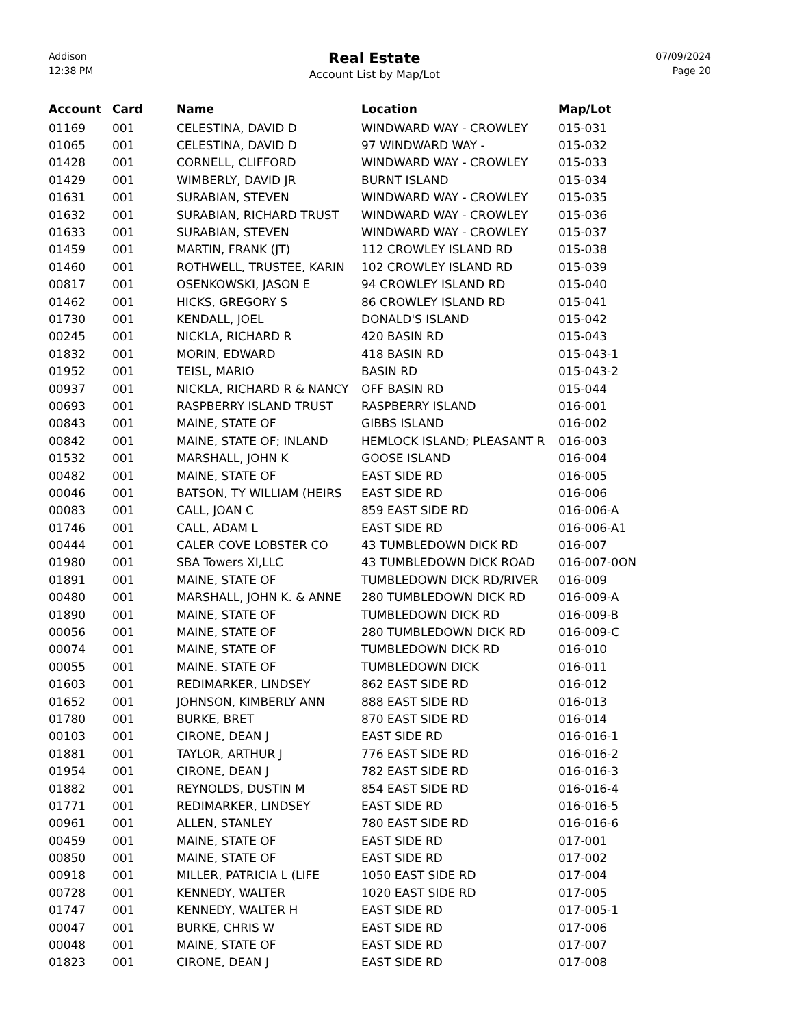Addison
12:38 PM
Real Estate
Account List by Map/Lot
07/09/2024
Page 20
| Account | Card | Name | Location | Map/Lot |
| --- | --- | --- | --- | --- |
| 01169 | 001 | CELESTINA, DAVID D | WINDWARD WAY - CROWLEY | 015-031 |
| 01065 | 001 | CELESTINA, DAVID D | 97 WINDWARD WAY - | 015-032 |
| 01428 | 001 | CORNELL, CLIFFORD | WINDWARD WAY - CROWLEY | 015-033 |
| 01429 | 001 | WIMBERLY, DAVID JR | BURNT ISLAND | 015-034 |
| 01631 | 001 | SURABIAN, STEVEN | WINDWARD WAY - CROWLEY | 015-035 |
| 01632 | 001 | SURABIAN, RICHARD TRUST | WINDWARD WAY - CROWLEY | 015-036 |
| 01633 | 001 | SURABIAN, STEVEN | WINDWARD WAY - CROWLEY | 015-037 |
| 01459 | 001 | MARTIN, FRANK (JT) | 112 CROWLEY ISLAND RD | 015-038 |
| 01460 | 001 | ROTHWELL, TRUSTEE, KARIN | 102 CROWLEY ISLAND RD | 015-039 |
| 00817 | 001 | OSENKOWSKI, JASON E | 94 CROWLEY ISLAND RD | 015-040 |
| 01462 | 001 | HICKS, GREGORY S | 86 CROWLEY ISLAND RD | 015-041 |
| 01730 | 001 | KENDALL, JOEL | DONALD'S ISLAND | 015-042 |
| 00245 | 001 | NICKLA, RICHARD R | 420 BASIN RD | 015-043 |
| 01832 | 001 | MORIN, EDWARD | 418 BASIN RD | 015-043-1 |
| 01952 | 001 | TEISL, MARIO | BASIN RD | 015-043-2 |
| 00937 | 001 | NICKLA, RICHARD R & NANCY | OFF BASIN RD | 015-044 |
| 00693 | 001 | RASPBERRY ISLAND TRUST | RASPBERRY ISLAND | 016-001 |
| 00843 | 001 | MAINE, STATE OF | GIBBS ISLAND | 016-002 |
| 00842 | 001 | MAINE, STATE OF; INLAND | HEMLOCK ISLAND; PLEASANT R | 016-003 |
| 01532 | 001 | MARSHALL, JOHN K | GOOSE ISLAND | 016-004 |
| 00482 | 001 | MAINE, STATE OF | EAST SIDE RD | 016-005 |
| 00046 | 001 | BATSON, TY WILLIAM (HEIRS | EAST SIDE RD | 016-006 |
| 00083 | 001 | CALL, JOAN C | 859 EAST SIDE RD | 016-006-A |
| 01746 | 001 | CALL, ADAM L | EAST SIDE RD | 016-006-A1 |
| 00444 | 001 | CALER COVE LOBSTER CO | 43 TUMBLEDOWN DICK RD | 016-007 |
| 01980 | 001 | SBA Towers XI,LLC | 43 TUMBLEDOWN DICK ROAD | 016-007-0ON |
| 01891 | 001 | MAINE, STATE OF | TUMBLEDOWN DICK RD/RIVER | 016-009 |
| 00480 | 001 | MARSHALL, JOHN K. & ANNE | 280 TUMBLEDOWN DICK RD | 016-009-A |
| 01890 | 001 | MAINE, STATE OF | TUMBLEDOWN DICK RD | 016-009-B |
| 00056 | 001 | MAINE, STATE OF | 280 TUMBLEDOWN DICK RD | 016-009-C |
| 00074 | 001 | MAINE, STATE OF | TUMBLEDOWN DICK RD | 016-010 |
| 00055 | 001 | MAINE. STATE OF | TUMBLEDOWN DICK | 016-011 |
| 01603 | 001 | REDIMARKER, LINDSEY | 862 EAST SIDE RD | 016-012 |
| 01652 | 001 | JOHNSON, KIMBERLY ANN | 888 EAST SIDE RD | 016-013 |
| 01780 | 001 | BURKE, BRET | 870 EAST SIDE RD | 016-014 |
| 00103 | 001 | CIRONE, DEAN J | EAST SIDE RD | 016-016-1 |
| 01881 | 001 | TAYLOR, ARTHUR J | 776 EAST SIDE RD | 016-016-2 |
| 01954 | 001 | CIRONE, DEAN J | 782 EAST SIDE RD | 016-016-3 |
| 01882 | 001 | REYNOLDS, DUSTIN M | 854 EAST SIDE RD | 016-016-4 |
| 01771 | 001 | REDIMARKER, LINDSEY | EAST SIDE RD | 016-016-5 |
| 00961 | 001 | ALLEN, STANLEY | 780 EAST SIDE RD | 016-016-6 |
| 00459 | 001 | MAINE, STATE OF | EAST SIDE RD | 017-001 |
| 00850 | 001 | MAINE, STATE OF | EAST SIDE RD | 017-002 |
| 00918 | 001 | MILLER, PATRICIA L (LIFE | 1050 EAST SIDE RD | 017-004 |
| 00728 | 001 | KENNEDY, WALTER | 1020 EAST SIDE RD | 017-005 |
| 01747 | 001 | KENNEDY, WALTER H | EAST SIDE RD | 017-005-1 |
| 00047 | 001 | BURKE, CHRIS W | EAST SIDE RD | 017-006 |
| 00048 | 001 | MAINE, STATE OF | EAST SIDE RD | 017-007 |
| 01823 | 001 | CIRONE, DEAN J | EAST SIDE RD | 017-008 |